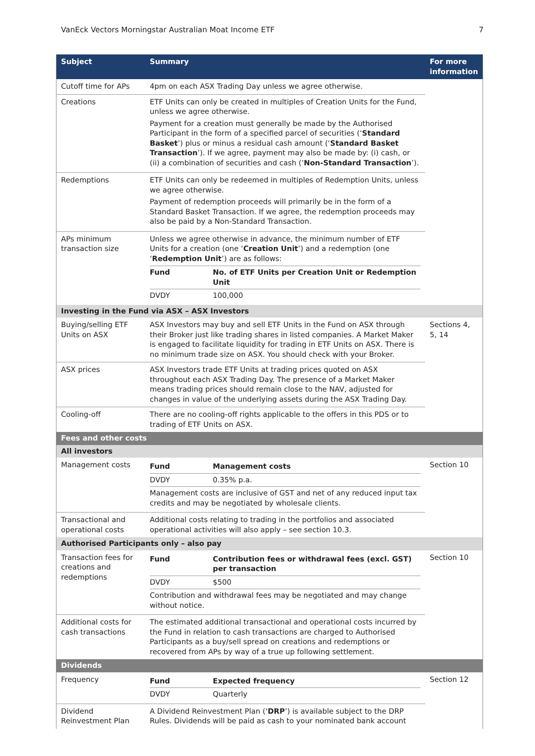VanEck Vectors Morningstar Australian Moat Income ETF 7
| Subject | Summary | For more information |
| --- | --- | --- |
| Cutoff time for APs | 4pm on each ASX Trading Day unless we agree otherwise. | |
| Creations | ETF Units can only be created in multiples of Creation Units for the Fund, unless we agree otherwise. Payment for a creation must generally be made by the Authorised Participant in the form of a specified parcel of securities (‘ Standard Basket ’) plus or minus a residual cash amount (‘ Standard Basket Transaction ’). If we agree, payment may also be made by: (i) cash, or (ii) a combination of securities and cash (‘ Non-Standard Transaction ’). | |
| Redemptions | ETF Units can only be redeemed in multiples of Redemption Units, unless we agree otherwise. Payment of redemption proceeds will primarily be in the form of a Standard Basket Transaction. If we agree, the redemption proceeds may also be paid by a Non-Standard Transaction. | |
| APs minimum transaction size | Unless we agree otherwise in advance, the minimum number of ETF Units for a creation (one ‘ Creation Unit ’) and a redemption (one ‘ Redemption Unit ’) are as follows: / Fund / No. of ETF Units per Creation Unit or Redemption Unit / / DVDY / 100,000 / | |
| Investing in the Fund via ASX – ASX Investors | | |
| Buying/selling ETF Units on ASX | ASX Investors may buy and sell ETF Units in the Fund on ASX through their Broker just like trading shares in listed companies. A Market Maker is engaged to facilitate liquidity for trading in ETF Units on ASX. There is no minimum trade size on ASX. You should check with your Broker. | Sections 4, 5, 14 |
| ASX prices | ASX Investors trade ETF Units at trading prices quoted on ASX throughout each ASX Trading Day. The presence of a Market Maker means trading prices should remain close to the NAV, adjusted for changes in value of the underlying assets during the ASX Trading Day. | |
| Cooling-off | There are no cooling-off rights applicable to the offers in this PDS or to trading of ETF Units on ASX. | |
| Fees and other costs | | |
| All investors | | |
| Management costs | / Fund / Management costs / / DVDY / 0.35% p.a. / / Management costs are inclusive of GST and net of any reduced input tax credits and may be negotiated by wholesale clients. / / | Section 10 |
| Transactional and operational costs | Additional costs relating to trading in the portfolios and associated operational activities will also apply – see section 10.3. | |
| Authorised Participants only – also pay | | |
| Transaction fees for creations and redemptions | / Fund / Contribution fees or withdrawal fees (excl. GST) per transaction / / DVDY / $500 / / Contribution and withdrawal fees may be negotiated and may change without notice. / / | Section 10 |
| Additional costs for cash transactions | The estimated additional transactional and operational costs incurred by the Fund in relation to cash transactions are charged to Authorised Participants as a buy/sell spread on creations and redemptions or recovered from APs by way of a true up following settlement. | |
| Dividends | | |
| Frequency | / Fund / Expected frequency / / DVDY / Quarterly / | Section 12 |
| Dividend Reinvestment Plan | A Dividend Reinvestment Plan (‘ DRP ’) is available subject to the DRP Rules. Dividends will be paid as cash to your nominated bank account | |